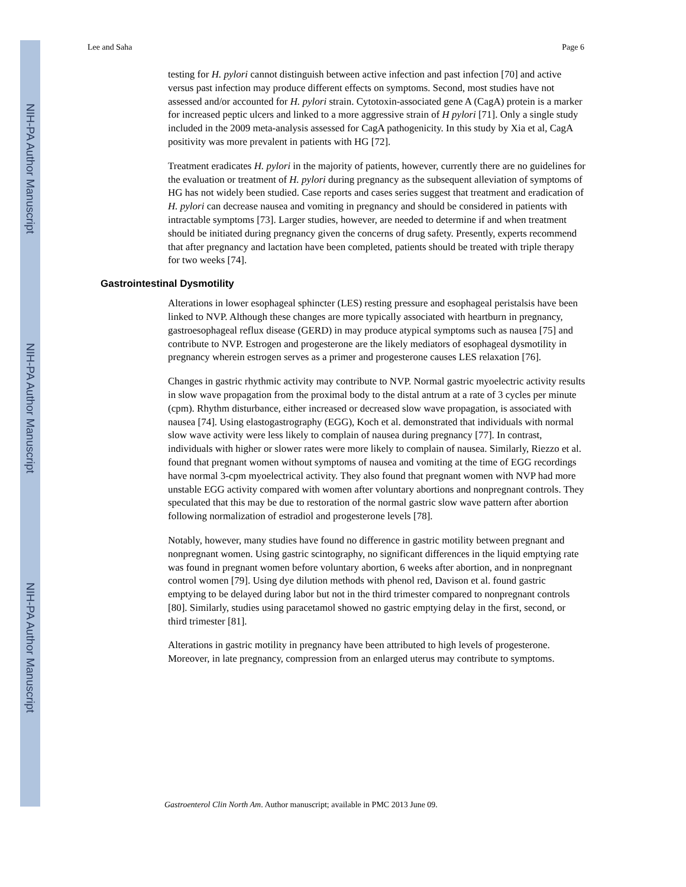NIH-PA Author Manuscript
NIH-PA Author Manuscript
NIH-PA Author Manuscript
Lee and Saha Page 6
testing for H. pylori cannot distinguish between active infection and past infection [70] and active versus past infection may produce different effects on symptoms. Second, most studies have not assessed and/or accounted for H. pylori strain. Cytotoxin-associated gene A (CagA) protein is a marker for increased peptic ulcers and linked to a more aggressive strain of H pylori [71]. Only a single study included in the 2009 meta-analysis assessed for CagA pathogenicity. In this study by Xia et al, CagA positivity was more prevalent in patients with HG [72].
Treatment eradicates H. pylori in the majority of patients, however, currently there are no guidelines for the evaluation or treatment of H. pylori during pregnancy as the subsequent alleviation of symptoms of HG has not widely been studied. Case reports and cases series suggest that treatment and eradication of H. pylori can decrease nausea and vomiting in pregnancy and should be considered in patients with intractable symptoms [73]. Larger studies, however, are needed to determine if and when treatment should be initiated during pregnancy given the concerns of drug safety. Presently, experts recommend that after pregnancy and lactation have been completed, patients should be treated with triple therapy for two weeks [74].
Gastrointestinal Dysmotility
Alterations in lower esophageal sphincter (LES) resting pressure and esophageal peristalsis have been linked to NVP. Although these changes are more typically associated with heartburn in pregnancy, gastroesophageal reflux disease (GERD) in may produce atypical symptoms such as nausea [75] and contribute to NVP. Estrogen and progesterone are the likely mediators of esophageal dysmotility in pregnancy wherein estrogen serves as a primer and progesterone causes LES relaxation [76].
Changes in gastric rhythmic activity may contribute to NVP. Normal gastric myoelectric activity results in slow wave propagation from the proximal body to the distal antrum at a rate of 3 cycles per minute (cpm). Rhythm disturbance, either increased or decreased slow wave propagation, is associated with nausea [74]. Using elastogastrography (EGG), Koch et al. demonstrated that individuals with normal slow wave activity were less likely to complain of nausea during pregnancy [77]. In contrast, individuals with higher or slower rates were more likely to complain of nausea. Similarly, Riezzo et al. found that pregnant women without symptoms of nausea and vomiting at the time of EGG recordings have normal 3-cpm myoelectrical activity. They also found that pregnant women with NVP had more unstable EGG activity compared with women after voluntary abortions and nonpregnant controls. They speculated that this may be due to restoration of the normal gastric slow wave pattern after abortion following normalization of estradiol and progesterone levels [78].
Notably, however, many studies have found no difference in gastric motility between pregnant and nonpregnant women. Using gastric scintography, no significant differences in the liquid emptying rate was found in pregnant women before voluntary abortion, 6 weeks after abortion, and in nonpregnant control women [79]. Using dye dilution methods with phenol red, Davison et al. found gastric emptying to be delayed during labor but not in the third trimester compared to nonpregnant controls [80]. Similarly, studies using paracetamol showed no gastric emptying delay in the first, second, or third trimester [81].
Alterations in gastric motility in pregnancy have been attributed to high levels of progesterone. Moreover, in late pregnancy, compression from an enlarged uterus may contribute to symptoms.
Gastroenterol Clin North Am. Author manuscript; available in PMC 2013 June 09.